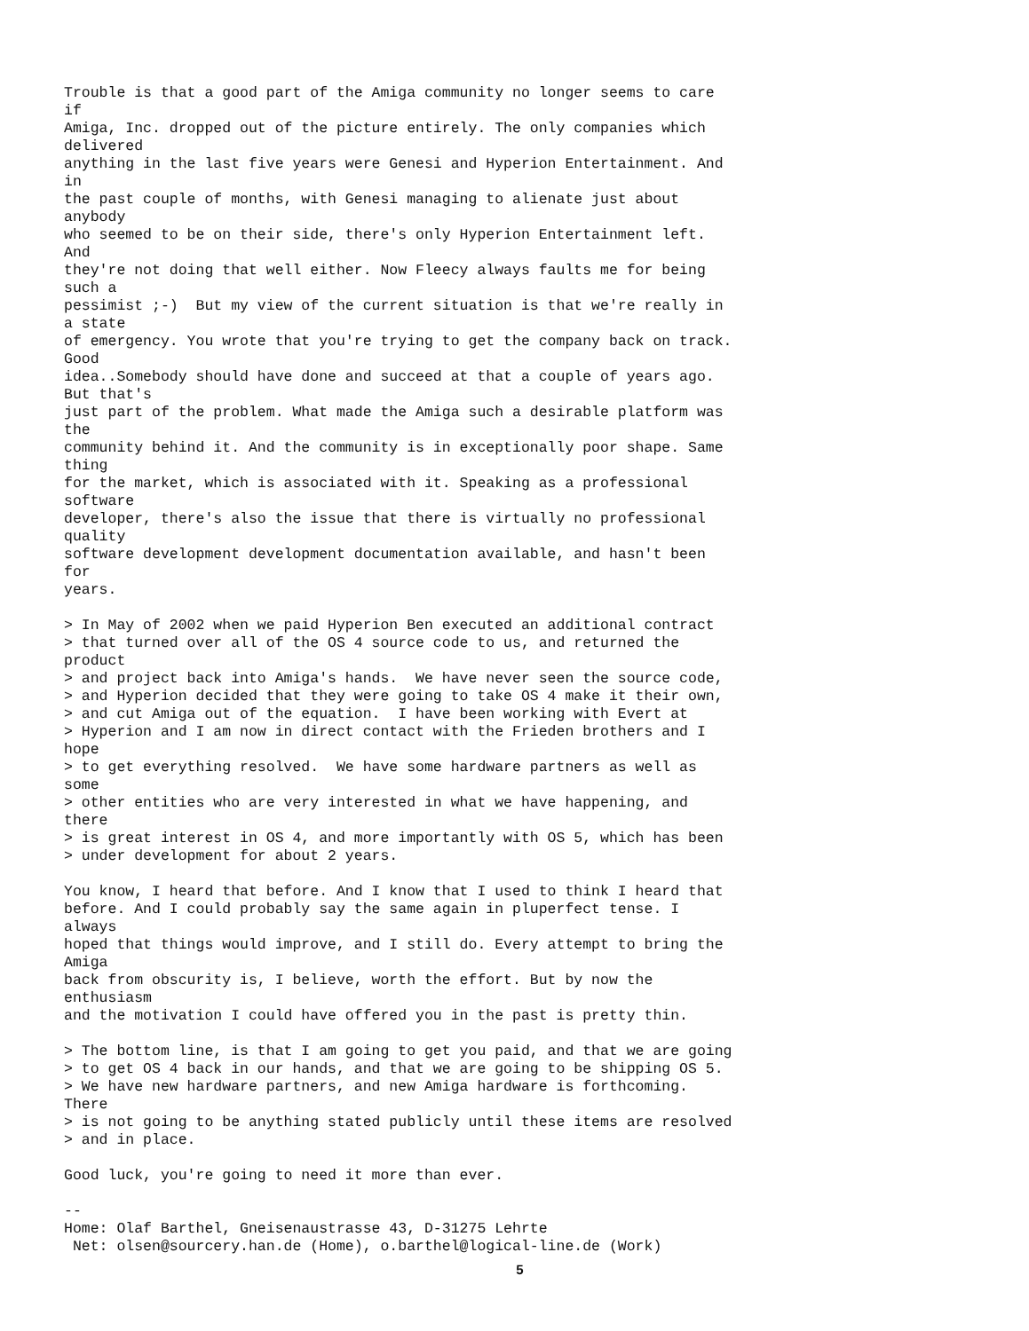Trouble is that a good part of the Amiga community no longer seems to care
if
Amiga, Inc. dropped out of the picture entirely. The only companies which
delivered
anything in the last five years were Genesi and Hyperion Entertainment. And
in
the past couple of months, with Genesi managing to alienate just about
anybody
who seemed to be on their side, there's only Hyperion Entertainment left.
And
they're not doing that well either. Now Fleecy always faults me for being
such a
pessimist ;-)  But my view of the current situation is that we're really in
a state
of emergency. You wrote that you're trying to get the company back on track.
Good
idea..Somebody should have done and succeed at that a couple of years ago.
But that's
just part of the problem. What made the Amiga such a desirable platform was
the
community behind it. And the community is in exceptionally poor shape. Same
thing
for the market, which is associated with it. Speaking as a professional
software
developer, there's also the issue that there is virtually no professional
quality
software development development documentation available, and hasn't been
for
years.

> In May of 2002 when we paid Hyperion Ben executed an additional contract
> that turned over all of the OS 4 source code to us, and returned the
product
> and project back into Amiga's hands.  We have never seen the source code,
> and Hyperion decided that they were going to take OS 4 make it their own,
> and cut Amiga out of the equation.  I have been working with Evert at
> Hyperion and I am now in direct contact with the Frieden brothers and I
hope
> to get everything resolved.  We have some hardware partners as well as
some
> other entities who are very interested in what we have happening, and
there
> is great interest in OS 4, and more importantly with OS 5, which has been
> under development for about 2 years.

You know, I heard that before. And I know that I used to think I heard that
before. And I could probably say the same again in pluperfect tense. I
always
hoped that things would improve, and I still do. Every attempt to bring the
Amiga
back from obscurity is, I believe, worth the effort. But by now the
enthusiasm
and the motivation I could have offered you in the past is pretty thin.

> The bottom line, is that I am going to get you paid, and that we are going
> to get OS 4 back in our hands, and that we are going to be shipping OS 5.
> We have new hardware partners, and new Amiga hardware is forthcoming.
There
> is not going to be anything stated publicly until these items are resolved
> and in place.

Good luck, you're going to need it more than ever.

--
Home: Olaf Barthel, Gneisenaustrasse 43, D-31275 Lehrte
 Net: olsen@sourcery.han.de (Home), o.barthel@logical-line.de (Work)
5